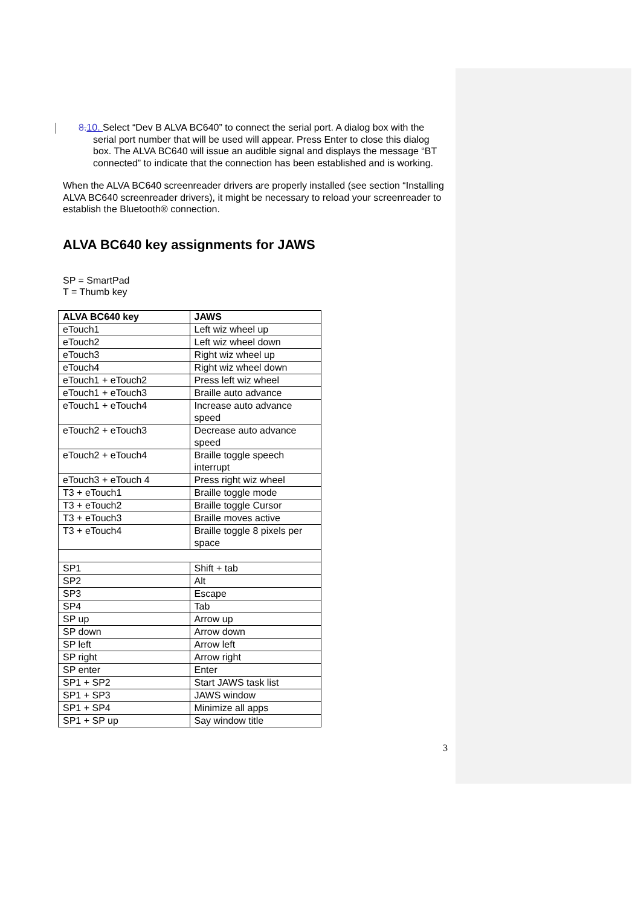8.10. Select “Dev B ALVA BC640” to connect the serial port. A dialog box with the serial port number that will be used will appear. Press Enter to close this dialog box. The ALVA BC640 will issue an audible signal and displays the message “BT connected” to indicate that the connection has been established and is working.
When the ALVA BC640 screenreader drivers are properly installed (see section “Installing ALVA BC640 screenreader drivers), it might be necessary to reload your screenreader to establish the Bluetooth® connection.
ALVA BC640 key assignments for JAWS
SP = SmartPad
T = Thumb key
| ALVA BC640 key | JAWS |
| --- | --- |
| eTouch1 | Left wiz wheel up |
| eTouch2 | Left wiz wheel down |
| eTouch3 | Right wiz wheel up |
| eTouch4 | Right wiz wheel down |
| eTouch1 + eTouch2 | Press left wiz wheel |
| eTouch1 + eTouch3 | Braille auto advance |
| eTouch1 + eTouch4 | Increase auto advance speed |
| eTouch2 + eTouch3 | Decrease auto advance speed |
| eTouch2 + eTouch4 | Braille toggle speech interrupt |
| eTouch3 + eTouch 4 | Press right wiz wheel |
| T3 + eTouch1 | Braille toggle mode |
| T3 + eTouch2 | Braille toggle Cursor |
| T3 + eTouch3 | Braille moves active |
| T3 + eTouch4 | Braille toggle 8 pixels per space |
| SP1 | Shift + tab |
| SP2 | Alt |
| SP3 | Escape |
| SP4 | Tab |
| SP up | Arrow up |
| SP down | Arrow down |
| SP left | Arrow left |
| SP right | Arrow right |
| SP enter | Enter |
| SP1 + SP2 | Start JAWS task list |
| SP1 + SP3 | JAWS window |
| SP1 + SP4 | Minimize all apps |
| SP1 + SP up | Say window title |
3